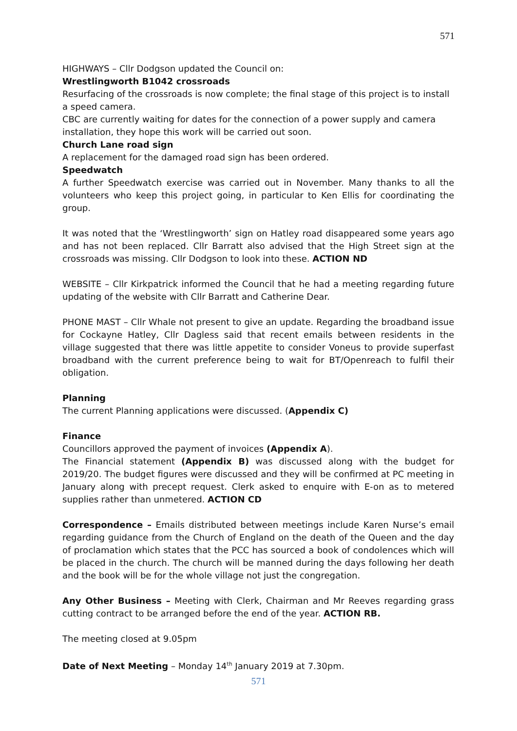571
HIGHWAYS – Cllr Dodgson updated the Council on:
Wrestlingworth B1042 crossroads
Resurfacing of the crossroads is now complete; the final stage of this project is to install a speed camera.
CBC are currently waiting for dates for the connection of a power supply and camera installation, they hope this work will be carried out soon.
Church Lane road sign
A replacement for the damaged road sign has been ordered.
Speedwatch
A further Speedwatch exercise was carried out in November. Many thanks to all the volunteers who keep this project going, in particular to Ken Ellis for coordinating the group.
It was noted that the ‘Wrestlingworth’ sign on Hatley road disappeared some years ago and has not been replaced. Cllr Barratt also advised that the High Street sign at the crossroads was missing. Cllr Dodgson to look into these. ACTION ND
WEBSITE – Cllr Kirkpatrick informed the Council that he had a meeting regarding future updating of the website with Cllr Barratt and Catherine Dear.
PHONE MAST – Cllr Whale not present to give an update. Regarding the broadband issue for Cockayne Hatley, Cllr Dagless said that recent emails between residents in the village suggested that there was little appetite to consider Voneus to provide superfast broadband with the current preference being to wait for BT/Openreach to fulfil their obligation.
Planning
The current Planning applications were discussed. (Appendix C)
Finance
Councillors approved the payment of invoices (Appendix A).
The Financial statement (Appendix B) was discussed along with the budget for 2019/20. The budget figures were discussed and they will be confirmed at PC meeting in January along with precept request. Clerk asked to enquire with E-on as to metered supplies rather than unmetered. ACTION CD
Correspondence – Emails distributed between meetings include Karen Nurse’s email regarding guidance from the Church of England on the death of the Queen and the day of proclamation which states that the PCC has sourced a book of condolences which will be placed in the church. The church will be manned during the days following her death and the book will be for the whole village not just the congregation.
Any Other Business – Meeting with Clerk, Chairman and Mr Reeves regarding grass cutting contract to be arranged before the end of the year. ACTION RB.
The meeting closed at 9.05pm
Date of Next Meeting – Monday 14<sup>th</sup> January 2019 at 7.30pm.
571